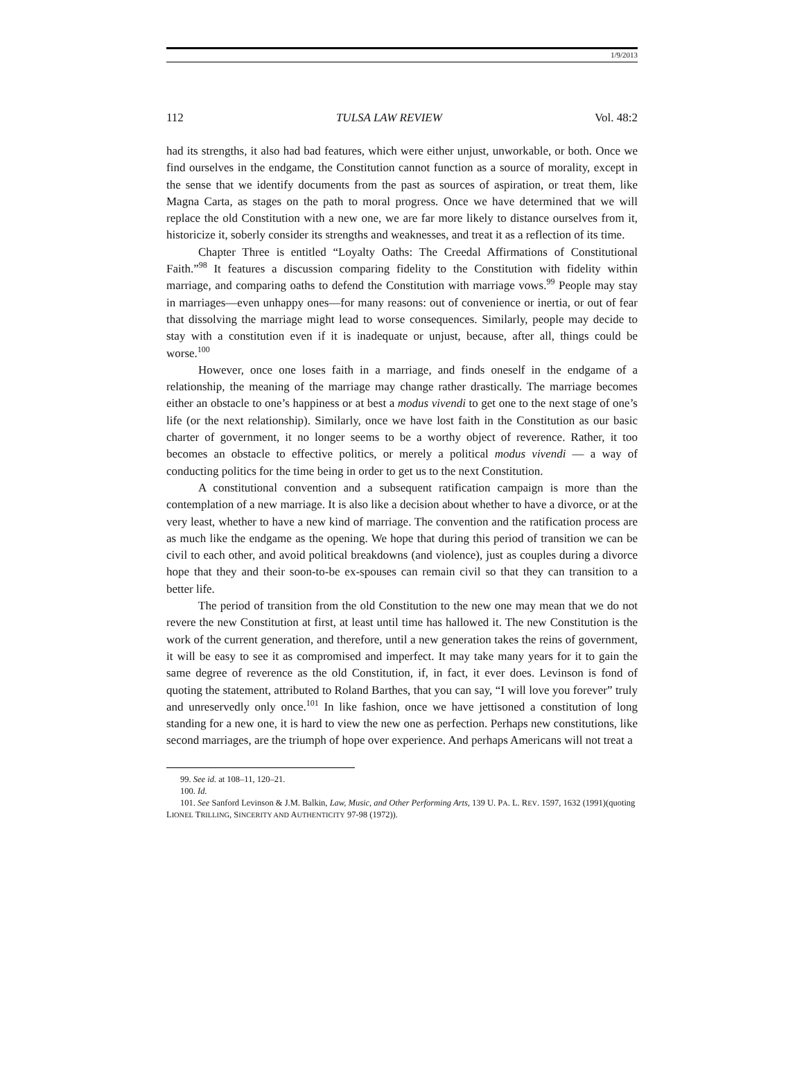1/9/2013
112 TULSA LAW REVIEW Vol. 48:2
had its strengths, it also had bad features, which were either unjust, unworkable, or both. Once we find ourselves in the endgame, the Constitution cannot function as a source of morality, except in the sense that we identify documents from the past as sources of aspiration, or treat them, like Magna Carta, as stages on the path to moral progress. Once we have determined that we will replace the old Constitution with a new one, we are far more likely to distance ourselves from it, historicize it, soberly consider its strengths and weaknesses, and treat it as a reflection of its time.
Chapter Three is entitled “Loyalty Oaths: The Creedal Affirmations of Constitutional Faith.”<sup>98</sup> It features a discussion comparing fidelity to the Constitution with fidelity within marriage, and comparing oaths to defend the Constitution with marriage vows.<sup>99</sup> People may stay in marriages—even unhappy ones—for many reasons: out of convenience or inertia, or out of fear that dissolving the marriage might lead to worse consequences. Similarly, people may decide to stay with a constitution even if it is inadequate or unjust, because, after all, things could be worse.<sup>100</sup>
However, once one loses faith in a marriage, and finds oneself in the endgame of a relationship, the meaning of the marriage may change rather drastically. The marriage becomes either an obstacle to one’s happiness or at best a modus vivendi to get one to the next stage of one’s life (or the next relationship). Similarly, once we have lost faith in the Constitution as our basic charter of government, it no longer seems to be a worthy object of reverence. Rather, it too becomes an obstacle to effective politics, or merely a political modus vivendi — a way of conducting politics for the time being in order to get us to the next Constitution.
A constitutional convention and a subsequent ratification campaign is more than the contemplation of a new marriage. It is also like a decision about whether to have a divorce, or at the very least, whether to have a new kind of marriage. The convention and the ratification process are as much like the endgame as the opening. We hope that during this period of transition we can be civil to each other, and avoid political breakdowns (and violence), just as couples during a divorce hope that they and their soon-to-be ex-spouses can remain civil so that they can transition to a better life.
The period of transition from the old Constitution to the new one may mean that we do not revere the new Constitution at first, at least until time has hallowed it. The new Constitution is the work of the current generation, and therefore, until a new generation takes the reins of government, it will be easy to see it as compromised and imperfect. It may take many years for it to gain the same degree of reverence as the old Constitution, if, in fact, it ever does. Levinson is fond of quoting the statement, attributed to Roland Barthes, that you can say, “I will love you forever” truly and unreservedly only once.<sup>101</sup> In like fashion, once we have jettisoned a constitution of long standing for a new one, it is hard to view the new one as perfection. Perhaps new constitutions, like second marriages, are the triumph of hope over experience. And perhaps Americans will not treat a
99. See id. at 108–11, 120–21.
100. Id.
101. See Sanford Levinson & J.M. Balkin, Law, Music, and Other Performing Arts, 139 U. PA. L. REV. 1597, 1632 (1991)(quoting LIONEL TRILLING, SINCERITY AND AUTHENTICITY 97-98 (1972)).